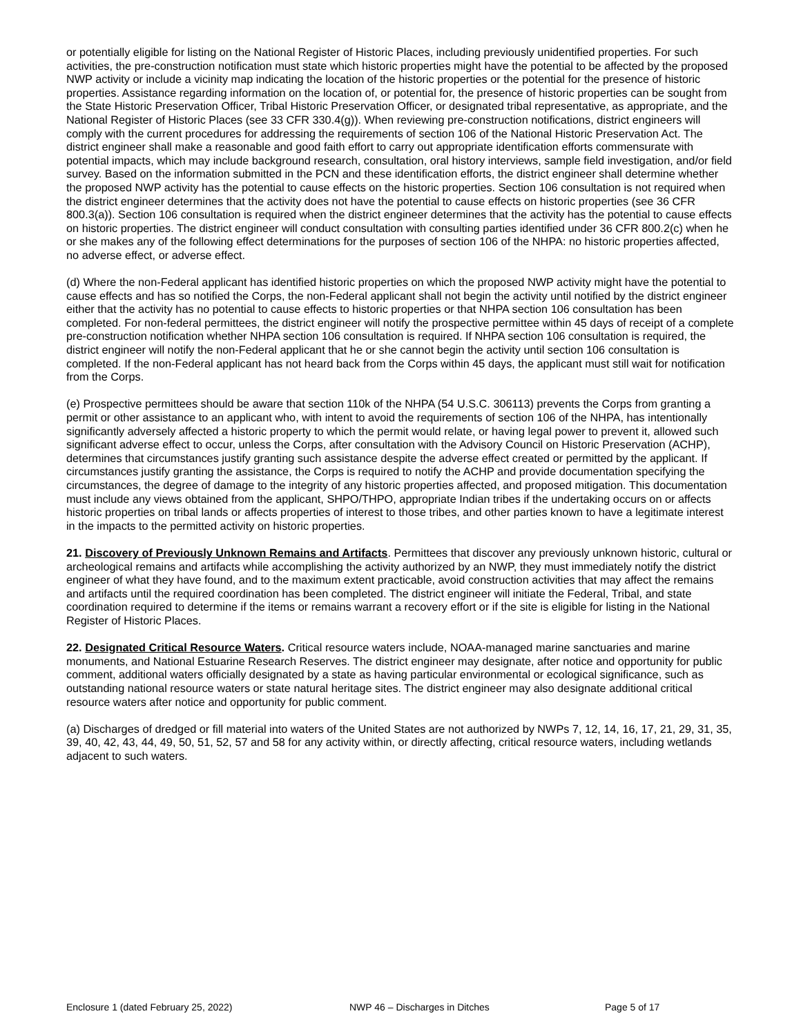or potentially eligible for listing on the National Register of Historic Places, including previously unidentified properties. For such activities, the pre-construction notification must state which historic properties might have the potential to be affected by the proposed NWP activity or include a vicinity map indicating the location of the historic properties or the potential for the presence of historic properties. Assistance regarding information on the location of, or potential for, the presence of historic properties can be sought from the State Historic Preservation Officer, Tribal Historic Preservation Officer, or designated tribal representative, as appropriate, and the National Register of Historic Places (see 33 CFR 330.4(g)). When reviewing pre-construction notifications, district engineers will comply with the current procedures for addressing the requirements of section 106 of the National Historic Preservation Act. The district engineer shall make a reasonable and good faith effort to carry out appropriate identification efforts commensurate with potential impacts, which may include background research, consultation, oral history interviews, sample field investigation, and/or field survey. Based on the information submitted in the PCN and these identification efforts, the district engineer shall determine whether the proposed NWP activity has the potential to cause effects on the historic properties. Section 106 consultation is not required when the district engineer determines that the activity does not have the potential to cause effects on historic properties (see 36 CFR 800.3(a)). Section 106 consultation is required when the district engineer determines that the activity has the potential to cause effects on historic properties. The district engineer will conduct consultation with consulting parties identified under 36 CFR 800.2(c) when he or she makes any of the following effect determinations for the purposes of section 106 of the NHPA: no historic properties affected, no adverse effect, or adverse effect.
(d) Where the non-Federal applicant has identified historic properties on which the proposed NWP activity might have the potential to cause effects and has so notified the Corps, the non-Federal applicant shall not begin the activity until notified by the district engineer either that the activity has no potential to cause effects to historic properties or that NHPA section 106 consultation has been completed. For non-federal permittees, the district engineer will notify the prospective permittee within 45 days of receipt of a complete pre-construction notification whether NHPA section 106 consultation is required. If NHPA section 106 consultation is required, the district engineer will notify the non-Federal applicant that he or she cannot begin the activity until section 106 consultation is completed. If the non-Federal applicant has not heard back from the Corps within 45 days, the applicant must still wait for notification from the Corps.
(e) Prospective permittees should be aware that section 110k of the NHPA (54 U.S.C. 306113) prevents the Corps from granting a permit or other assistance to an applicant who, with intent to avoid the requirements of section 106 of the NHPA, has intentionally significantly adversely affected a historic property to which the permit would relate, or having legal power to prevent it, allowed such significant adverse effect to occur, unless the Corps, after consultation with the Advisory Council on Historic Preservation (ACHP), determines that circumstances justify granting such assistance despite the adverse effect created or permitted by the applicant. If circumstances justify granting the assistance, the Corps is required to notify the ACHP and provide documentation specifying the circumstances, the degree of damage to the integrity of any historic properties affected, and proposed mitigation. This documentation must include any views obtained from the applicant, SHPO/THPO, appropriate Indian tribes if the undertaking occurs on or affects historic properties on tribal lands or affects properties of interest to those tribes, and other parties known to have a legitimate interest in the impacts to the permitted activity on historic properties.
21. Discovery of Previously Unknown Remains and Artifacts. Permittees that discover any previously unknown historic, cultural or archeological remains and artifacts while accomplishing the activity authorized by an NWP, they must immediately notify the district engineer of what they have found, and to the maximum extent practicable, avoid construction activities that may affect the remains and artifacts until the required coordination has been completed. The district engineer will initiate the Federal, Tribal, and state coordination required to determine if the items or remains warrant a recovery effort or if the site is eligible for listing in the National Register of Historic Places.
22. Designated Critical Resource Waters. Critical resource waters include, NOAA-managed marine sanctuaries and marine monuments, and National Estuarine Research Reserves. The district engineer may designate, after notice and opportunity for public comment, additional waters officially designated by a state as having particular environmental or ecological significance, such as outstanding national resource waters or state natural heritage sites. The district engineer may also designate additional critical resource waters after notice and opportunity for public comment.
(a) Discharges of dredged or fill material into waters of the United States are not authorized by NWPs 7, 12, 14, 16, 17, 21, 29, 31, 35, 39, 40, 42, 43, 44, 49, 50, 51, 52, 57 and 58 for any activity within, or directly affecting, critical resource waters, including wetlands adjacent to such waters.
Enclosure 1 (dated February 25, 2022) NWP 46 – Discharges in Ditches Page 5 of 17